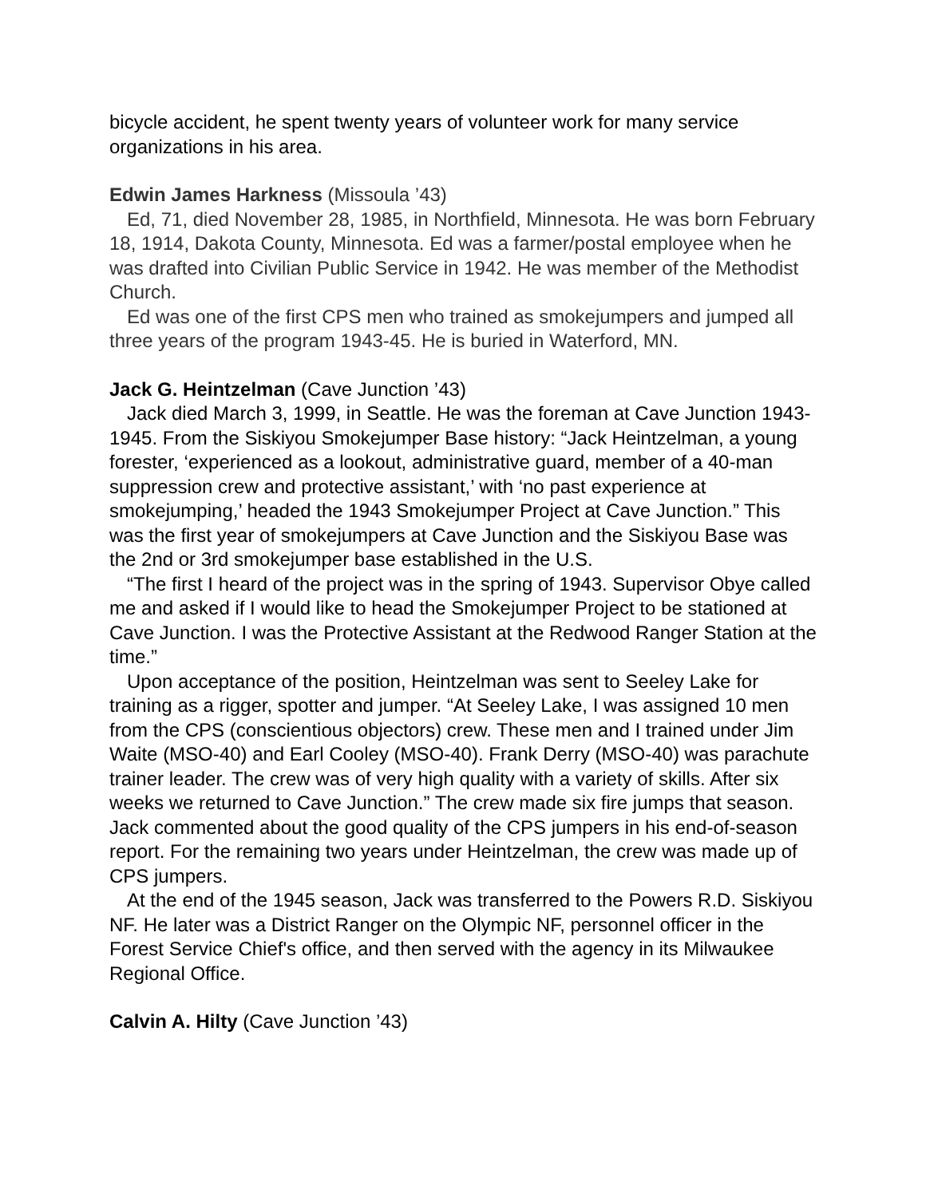bicycle accident, he spent twenty years of volunteer work for many service organizations in his area.
Edwin James Harkness (Missoula ’43)
Ed, 71, died November 28, 1985, in Northfield, Minnesota. He was born February 18, 1914, Dakota County, Minnesota. Ed was a farmer/postal employee when he was drafted into Civilian Public Service in 1942. He was member of the Methodist Church.
Ed was one of the first CPS men who trained as smokejumpers and jumped all three years of the program 1943-45. He is buried in Waterford, MN.
Jack G. Heintzelman (Cave Junction ’43)
Jack died March 3, 1999, in Seattle. He was the foreman at Cave Junction 1943-1945. From the Siskiyou Smokejumper Base history: “Jack Heintzelman, a young forester, ‘experienced as a lookout, administrative guard, member of a 40-man suppression crew and protective assistant,’ with ‘no past experience at smokejumping,’ headed the 1943 Smokejumper Project at Cave Junction.” This was the first year of smokejumpers at Cave Junction and the Siskiyou Base was the 2nd or 3rd smokejumper base established in the U.S.
“The first I heard of the project was in the spring of 1943. Supervisor Obye called me and asked if I would like to head the Smokejumper Project to be stationed at Cave Junction. I was the Protective Assistant at the Redwood Ranger Station at the time.”
Upon acceptance of the position, Heintzelman was sent to Seeley Lake for training as a rigger, spotter and jumper. “At Seeley Lake, I was assigned 10 men from the CPS (conscientious objectors) crew. These men and I trained under Jim Waite (MSO-40) and Earl Cooley (MSO-40). Frank Derry (MSO-40) was parachute trainer leader. The crew was of very high quality with a variety of skills. After six weeks we returned to Cave Junction.” The crew made six fire jumps that season. Jack commented about the good quality of the CPS jumpers in his end-of-season report. For the remaining two years under Heintzelman, the crew was made up of CPS jumpers.
At the end of the 1945 season, Jack was transferred to the Powers R.D. Siskiyou NF. He later was a District Ranger on the Olympic NF, personnel officer in the Forest Service Chief's office, and then served with the agency in its Milwaukee Regional Office.
Calvin A. Hilty (Cave Junction ’43)